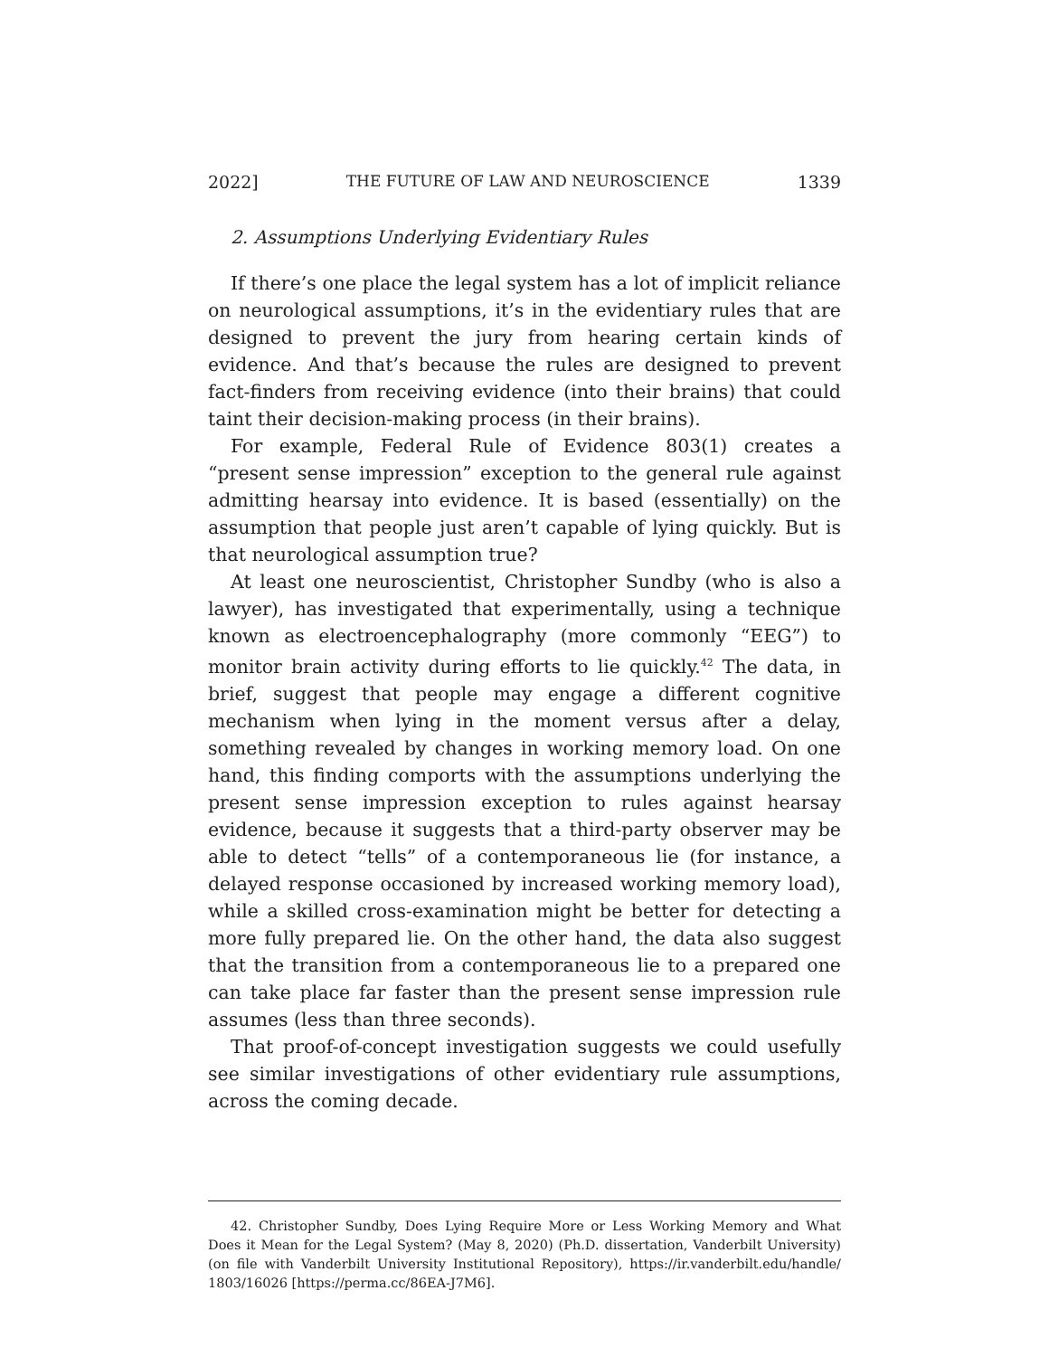2022] THE FUTURE OF LAW AND NEUROSCIENCE 1339
2. Assumptions Underlying Evidentiary Rules
If there’s one place the legal system has a lot of implicit reliance on neurological assumptions, it’s in the evidentiary rules that are designed to prevent the jury from hearing certain kinds of evidence. And that’s because the rules are designed to prevent fact-finders from receiving evidence (into their brains) that could taint their decision-making process (in their brains).
For example, Federal Rule of Evidence 803(1) creates a “present sense impression” exception to the general rule against admitting hearsay into evidence. It is based (essentially) on the assumption that people just aren’t capable of lying quickly. But is that neurological assumption true?
At least one neuroscientist, Christopher Sundby (who is also a lawyer), has investigated that experimentally, using a technique known as electroencephalography (more commonly “EEG”) to monitor brain activity during efforts to lie quickly.<sup>42</sup> The data, in brief, suggest that people may engage a different cognitive mechanism when lying in the moment versus after a delay, something revealed by changes in working memory load. On one hand, this finding comports with the assumptions underlying the present sense impression exception to rules against hearsay evidence, because it suggests that a third-party observer may be able to detect “tells” of a contemporaneous lie (for instance, a delayed response occasioned by increased working memory load), while a skilled cross-examination might be better for detecting a more fully prepared lie. On the other hand, the data also suggest that the transition from a contemporaneous lie to a prepared one can take place far faster than the present sense impression rule assumes (less than three seconds).
That proof-of-concept investigation suggests we could usefully see similar investigations of other evidentiary rule assumptions, across the coming decade.
42. Christopher Sundby, Does Lying Require More or Less Working Memory and What Does it Mean for the Legal System? (May 8, 2020) (Ph.D. dissertation, Vanderbilt University) (on file with Vanderbilt University Institutional Repository), https://ir.vanderbilt.edu/handle/ 1803/16026 [https://perma.cc/86EA-J7M6].